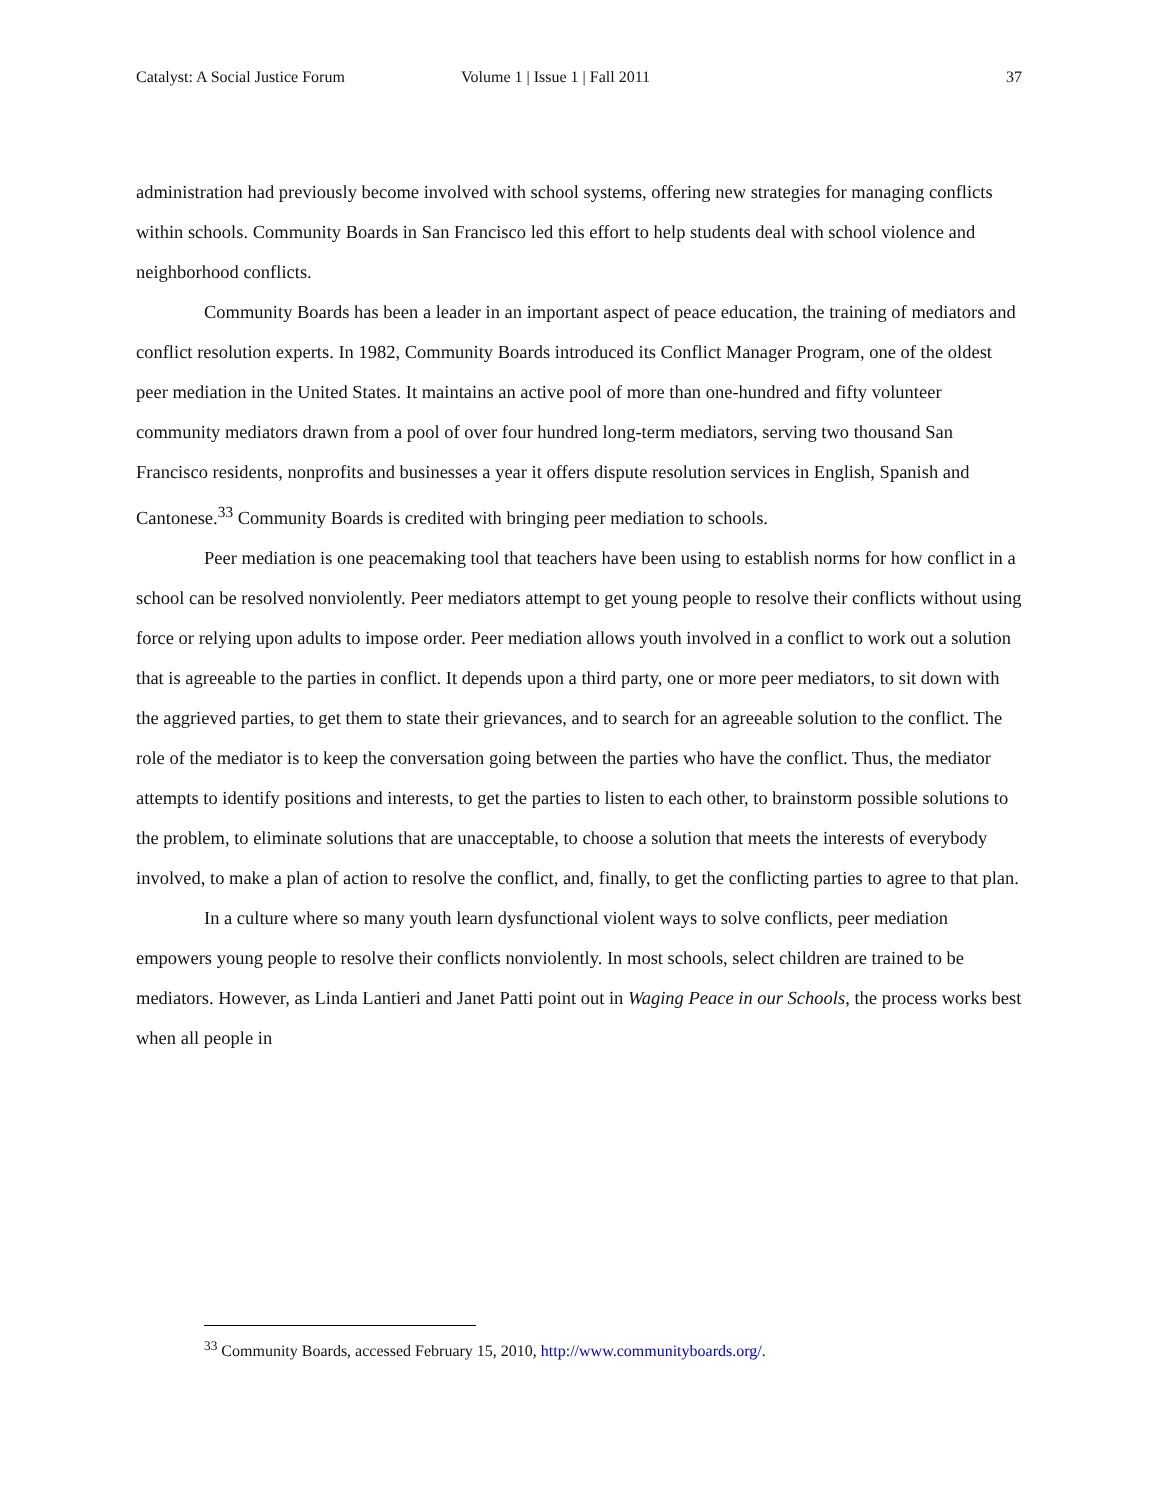Catalyst: A Social Justice Forum Volume 1 | Issue 1 | Fall 2011 37
administration had previously become involved with school systems, offering new strategies for managing conflicts within schools. Community Boards in San Francisco led this effort to help students deal with school violence and neighborhood conflicts.
Community Boards has been a leader in an important aspect of peace education, the training of mediators and conflict resolution experts. In 1982, Community Boards introduced its Conflict Manager Program, one of the oldest peer mediation in the United States. It maintains an active pool of more than one-hundred and fifty volunteer community mediators drawn from a pool of over four hundred long-term mediators, serving two thousand San Francisco residents, nonprofits and businesses a year it offers dispute resolution services in English, Spanish and Cantonese.<sup>33</sup> Community Boards is credited with bringing peer mediation to schools.
Peer mediation is one peacemaking tool that teachers have been using to establish norms for how conflict in a school can be resolved nonviolently. Peer mediators attempt to get young people to resolve their conflicts without using force or relying upon adults to impose order. Peer mediation allows youth involved in a conflict to work out a solution that is agreeable to the parties in conflict. It depends upon a third party, one or more peer mediators, to sit down with the aggrieved parties, to get them to state their grievances, and to search for an agreeable solution to the conflict. The role of the mediator is to keep the conversation going between the parties who have the conflict. Thus, the mediator attempts to identify positions and interests, to get the parties to listen to each other, to brainstorm possible solutions to the problem, to eliminate solutions that are unacceptable, to choose a solution that meets the interests of everybody involved, to make a plan of action to resolve the conflict, and, finally, to get the conflicting parties to agree to that plan.
In a culture where so many youth learn dysfunctional violent ways to solve conflicts, peer mediation empowers young people to resolve their conflicts nonviolently. In most schools, select children are trained to be mediators. However, as Linda Lantieri and Janet Patti point out in Waging Peace in our Schools, the process works best when all people in
<sup>33</sup> Community Boards, accessed February 15, 2010, http://www.communityboards.org/.